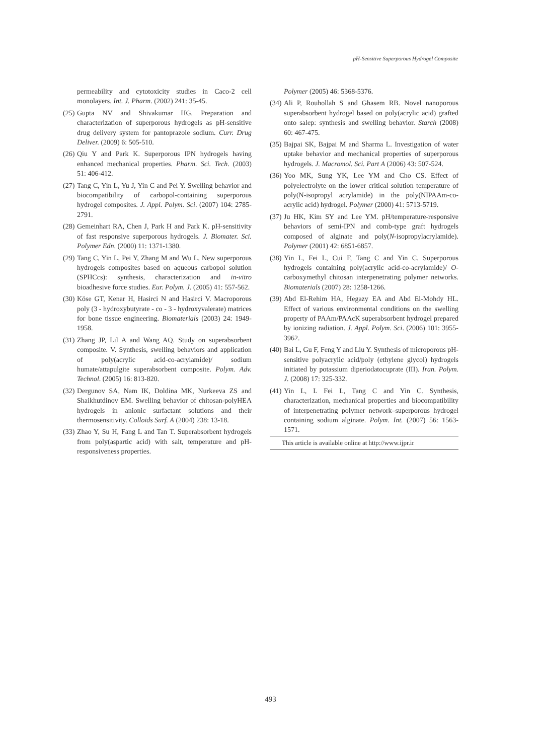pH-Sensitive Superporous Hydrogel Composite
permeability and cytotoxicity studies in Caco-2 cell monolayers. Int. J. Pharm. (2002) 241: 35-45.
(25) Gupta NV and Shivakumar HG. Preparation and characterization of superporous hydrogels as pH-sensitive drug delivery system for pantoprazole sodium. Curr. Drug Deliver. (2009) 6: 505-510.
(26) Qiu Y and Park K. Superporous IPN hydrogels having enhanced mechanical properties. Pharm. Sci. Tech. (2003) 51: 406-412.
(27) Tang C, Yin L, Yu J, Yin C and Pei Y. Swelling behavior and biocompatibility of carbopol-containing superporous hydrogel composites. J. Appl. Polym. Sci. (2007) 104: 2785-2791.
(28) Gemeinhart RA, Chen J, Park H and Park K. pH-sensitivity of fast responsive superporous hydrogels. J. Biomater. Sci. Polymer Edn. (2000) 11: 1371-1380.
(29) Tang C, Yin L, Pei Y, Zhang M and Wu L. New superporous hydrogels composites based on aqueous carbopol solution (SPHCcs): synthesis, characterization and in-vitro bioadhesive force studies. Eur. Polym. J. (2005) 41: 557-562.
(30) Köse GT, Kenar H, Hasirci N and Hasirci V. Macroporous poly (3 - hydroxybutyrate - co - 3 - hydroxyvalerate) matrices for bone tissue engineering. Biomaterials (2003) 24: 1949-1958.
(31) Zhang JP, Lil A and Wang AQ. Study on superabsorbent composite. V. Synthesis, swelling behaviors and application of poly(acrylic acid-co-acrylamide)/ sodium humate/attapulgite superabsorbent composite. Polym. Adv. Technol. (2005) 16: 813-820.
(32) Dergunov SA, Nam IK, Doldina MK, Nurkeeva ZS and Shaikhutdinov EM. Swelling behavior of chitosan-polyHEA hydrogels in anionic surfactant solutions and their thermosensitivity. Colloids Surf. A (2004) 238: 13-18.
(33) Zhao Y, Su H, Fang L and Tan T. Superabsorbent hydrogels from poly(aspartic acid) with salt, temperature and pH-responsiveness properties.
Polymer (2005) 46: 5368-5376.
(34) Ali P, Rouhollah S and Ghasem RB. Novel nanoporous superabsorbent hydrogel based on poly(acrylic acid) grafted onto salep: synthesis and swelling behavior. Starch (2008) 60: 467-475.
(35) Bajpai SK, Bajpai M and Sharma L. Investigation of water uptake behavior and mechanical properties of superporous hydrogels. J. Macromol. Sci. Part A (2006) 43: 507-524.
(36) Yoo MK, Sung YK, Lee YM and Cho CS. Effect of polyelectrolyte on the lower critical solution temperature of poly(N-isopropyl acrylamide) in the poly(NIPAAm-co-acrylic acid) hydrogel. Polymer (2000) 41: 5713-5719.
(37) Ju HK, Kim SY and Lee YM. pH/temperature-responsive behaviors of semi-IPN and comb-type graft hydrogels composed of alginate and poly(N-isopropylacrylamide). Polymer (2001) 42: 6851-6857.
(38) Yin L, Fei L, Cui F, Tang C and Yin C. Superporous hydrogels containing poly(acrylic acid-co-acrylamide)/ O-carboxymethyl chitosan interpenetrating polymer networks. Biomaterials (2007) 28: 1258-1266.
(39) Abd El-Rehim HA, Hegazy EA and Abd El-Mohdy HL. Effect of various environmental conditions on the swelling property of PAAm/PAAcK superabsorbent hydrogel prepared by ionizing radiation. J. Appl. Polym. Sci. (2006) 101: 3955-3962.
(40) Bai L, Gu F, Feng Y and Liu Y. Synthesis of microporous pH-sensitive polyacrylic acid/poly (ethylene glycol) hydrogels initiated by potassium diperiodatocuprate (III). Iran. Polym. J. (2008) 17: 325-332.
(41) Yin L, L Fei L, Tang C and Yin C. Synthesis, characterization, mechanical properties and biocompatibility of interpenetrating polymer network–superporous hydrogel containing sodium alginate. Polym. Int. (2007) 56: 1563-1571.
This article is available online at http://www.ijpr.ir
493